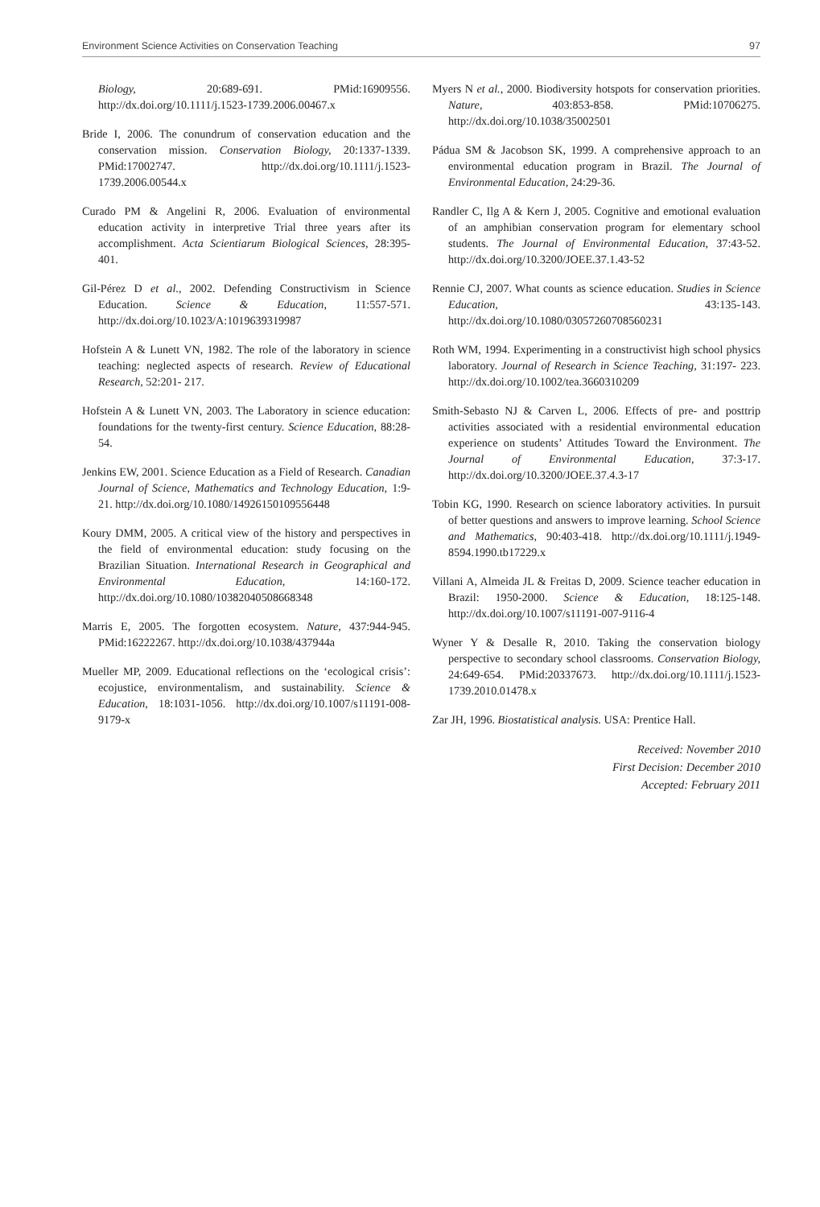Environment Science Activities on Conservation Teaching 97
Biology, 20:689-691. PMid:16909556. http://dx.doi.org/10.1111/j.1523-1739.2006.00467.x
Bride I, 2006. The conundrum of conservation education and the conservation mission. Conservation Biology, 20:1337-1339. PMid:17002747. http://dx.doi.org/10.1111/j.1523-1739.2006.00544.x
Curado PM & Angelini R, 2006. Evaluation of environmental education activity in interpretive Trial three years after its accomplishment. Acta Scientiarum Biological Sciences, 28:395-401.
Gil-Pérez D et al., 2002. Defending Constructivism in Science Education. Science & Education, 11:557-571. http://dx.doi.org/10.1023/A:1019639319987
Hofstein A & Lunett VN, 1982. The role of the laboratory in science teaching: neglected aspects of research. Review of Educational Research, 52:201- 217.
Hofstein A & Lunett VN, 2003. The Laboratory in science education: foundations for the twenty-first century. Science Education, 88:28-54.
Jenkins EW, 2001. Science Education as a Field of Research. Canadian Journal of Science, Mathematics and Technology Education, 1:9-21. http://dx.doi.org/10.1080/14926150109556448
Koury DMM, 2005. A critical view of the history and perspectives in the field of environmental education: study focusing on the Brazilian Situation. International Research in Geographical and Environmental Education, 14:160-172. http://dx.doi.org/10.1080/10382040508668348
Marris E, 2005. The forgotten ecosystem. Nature, 437:944-945. PMid:16222267. http://dx.doi.org/10.1038/437944a
Mueller MP, 2009. Educational reflections on the ‘ecological crisis’: ecojustice, environmentalism, and sustainability. Science & Education, 18:1031-1056. http://dx.doi.org/10.1007/s11191-008-9179-x
Myers N et al., 2000. Biodiversity hotspots for conservation priorities. Nature, 403:853-858. PMid:10706275. http://dx.doi.org/10.1038/35002501
Pádua SM & Jacobson SK, 1999. A comprehensive approach to an environmental education program in Brazil. The Journal of Environmental Education, 24:29-36.
Randler C, Ilg A & Kern J, 2005. Cognitive and emotional evaluation of an amphibian conservation program for elementary school students. The Journal of Environmental Education, 37:43-52. http://dx.doi.org/10.3200/JOEE.37.1.43-52
Rennie CJ, 2007. What counts as science education. Studies in Science Education, 43:135-143. http://dx.doi.org/10.1080/03057260708560231
Roth WM, 1994. Experimenting in a constructivist high school physics laboratory. Journal of Research in Science Teaching, 31:197- 223. http://dx.doi.org/10.1002/tea.3660310209
Smith-Sebasto NJ & Carven L, 2006. Effects of pre- and posttrip activities associated with a residential environmental education experience on students’ Attitudes Toward the Environment. The Journal of Environmental Education, 37:3-17. http://dx.doi.org/10.3200/JOEE.37.4.3-17
Tobin KG, 1990. Research on science laboratory activities. In pursuit of better questions and answers to improve learning. School Science and Mathematics, 90:403-418. http://dx.doi.org/10.1111/j.1949-8594.1990.tb17229.x
Villani A, Almeida JL & Freitas D, 2009. Science teacher education in Brazil: 1950-2000. Science & Education, 18:125-148. http://dx.doi.org/10.1007/s11191-007-9116-4
Wyner Y & Desalle R, 2010. Taking the conservation biology perspective to secondary school classrooms. Conservation Biology, 24:649-654. PMid:20337673. http://dx.doi.org/10.1111/j.1523-1739.2010.01478.x
Zar JH, 1996. Biostatistical analysis. USA: Prentice Hall.
Received: November 2010
First Decision: December 2010
Accepted: February 2011